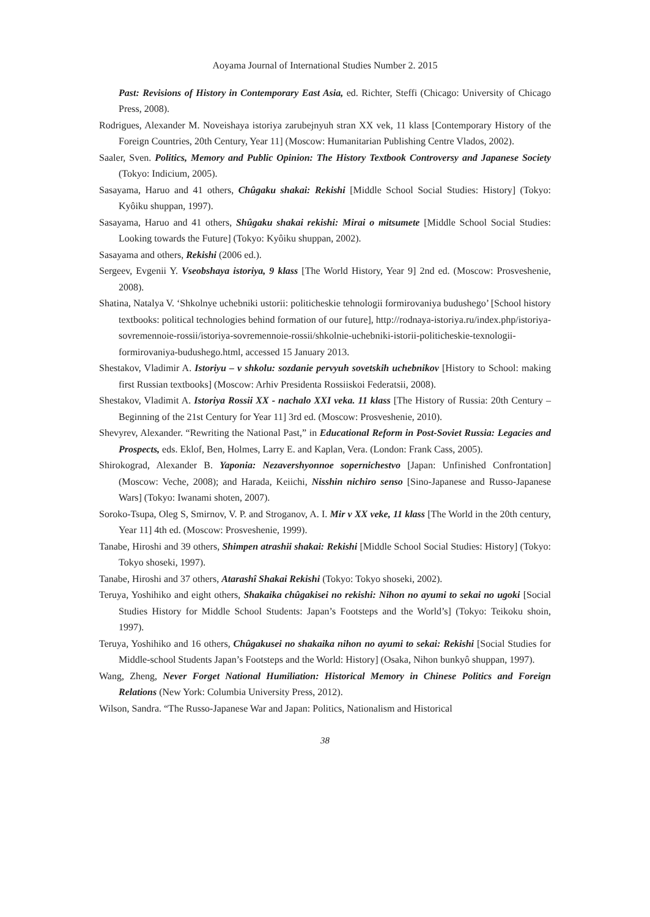Aoyama Journal of International Studies Number 2. 2015
Past: Revisions of History in Contemporary East Asia, ed. Richter, Steffi (Chicago: University of Chicago Press, 2008).
Rodrigues, Alexander M. Noveishaya istoriya zarubejnyuh stran XX vek, 11 klass [Contemporary History of the Foreign Countries, 20th Century, Year 11] (Moscow: Humanitarian Publishing Centre Vlados, 2002).
Saaler, Sven. Politics, Memory and Public Opinion: The History Textbook Controversy and Japanese Society (Tokyo: Indicium, 2005).
Sasayama, Haruo and 41 others, Chûgaku shakai: Rekishi [Middle School Social Studies: History] (Tokyo: Kyôiku shuppan, 1997).
Sasayama, Haruo and 41 others, Shûgaku shakai rekishi: Mirai o mitsumete [Middle School Social Studies: Looking towards the Future] (Tokyo: Kyôiku shuppan, 2002).
Sasayama and others, Rekishi (2006 ed.).
Sergeev, Evgenii Y. Vseobshaya istoriya, 9 klass [The World History, Year 9] 2nd ed. (Moscow: Prosveshenie, 2008).
Shatina, Natalya V. ‘Shkolnye uchebniki ustorii: politicheskie tehnologii formirovaniya budushego’ [School history textbooks: political technologies behind formation of our future], http://rodnaya-istoriya.ru/index.php/istoriya-sovremennoie-rossii/istoriya-sovremennoie-rossii/shkolnie-uchebniki-istorii-politicheskie-texnologii-formirovaniya-budushego.html, accessed 15 January 2013.
Shestakov, Vladimir A. Istoriyu – v shkolu: sozdanie pervyuh sovetskih uchebnikov [History to School: making first Russian textbooks] (Moscow: Arhiv Presidenta Rossiiskoi Federatsii, 2008).
Shestakov, Vladimit A. Istoriya Rossii XX - nachalo XXI veka. 11 klass [The History of Russia: 20th Century – Beginning of the 21st Century for Year 11] 3rd ed. (Moscow: Prosveshenie, 2010).
Shevyrev, Alexander. “Rewriting the National Past,” in Educational Reform in Post-Soviet Russia: Legacies and Prospects, eds. Eklof, Ben, Holmes, Larry E. and Kaplan, Vera. (London: Frank Cass, 2005).
Shirokograd, Alexander B. Yaponia: Nezavershyonnoe sopernichestvo [Japan: Unfinished Confrontation] (Moscow: Veche, 2008); and Harada, Keiichi, Nisshin nichiro senso [Sino-Japanese and Russo-Japanese Wars] (Tokyo: Iwanami shoten, 2007).
Soroko-Tsupa, Oleg S, Smirnov, V. P. and Stroganov, A. I. Mir v XX veke, 11 klass [The World in the 20th century, Year 11] 4th ed. (Moscow: Prosveshenie, 1999).
Tanabe, Hiroshi and 39 others, Shimpen atrashii shakai: Rekishi [Middle School Social Studies: History] (Tokyo: Tokyo shoseki, 1997).
Tanabe, Hiroshi and 37 others, Atarashî Shakai Rekishi (Tokyo: Tokyo shoseki, 2002).
Teruya, Yoshihiko and eight others, Shakaika chûgakisei no rekishi: Nihon no ayumi to sekai no ugoki [Social Studies History for Middle School Students: Japan’s Footsteps and the World’s] (Tokyo: Teikoku shoin, 1997).
Teruya, Yoshihiko and 16 others, Chûgakusei no shakaika nihon no ayumi to sekai: Rekishi [Social Studies for Middle-school Students Japan’s Footsteps and the World: History] (Osaka, Nihon bunkyô shuppan, 1997).
Wang, Zheng, Never Forget National Humiliation: Historical Memory in Chinese Politics and Foreign Relations (New York: Columbia University Press, 2012).
Wilson, Sandra. “The Russo-Japanese War and Japan: Politics, Nationalism and Historical
38